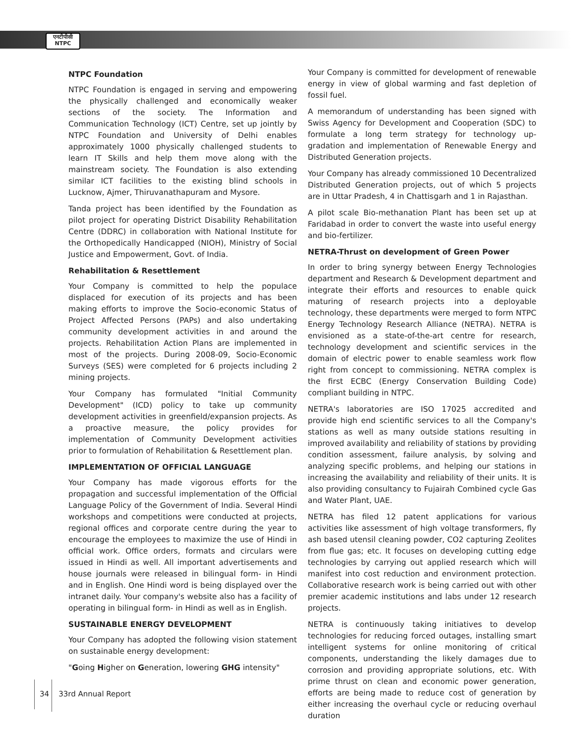एनटीपीसी
NTPC
NTPC Foundation
NTPC Foundation is engaged in serving and empowering the physically challenged and economically weaker sections of the society. The Information and Communication Technology (ICT) Centre, set up jointly by NTPC Foundation and University of Delhi enables approximately 1000 physically challenged students to learn IT Skills and help them move along with the mainstream society. The Foundation is also extending similar ICT facilities to the existing blind schools in Lucknow, Ajmer, Thiruvanathapuram and Mysore.
Tanda project has been identified by the Foundation as pilot project for operating District Disability Rehabilitation Centre (DDRC) in collaboration with National Institute for the Orthopedically Handicapped (NIOH), Ministry of Social Justice and Empowerment, Govt. of India.
Rehabilitation & Resettlement
Your Company is committed to help the populace displaced for execution of its projects and has been making efforts to improve the Socio-economic Status of Project Affected Persons (PAPs) and also undertaking community development activities in and around the projects. Rehabilitation Action Plans are implemented in most of the projects. During 2008-09, Socio-Economic Surveys (SES) were completed for 6 projects including 2 mining projects.
Your Company has formulated "Initial Community Development" (ICD) policy to take up community development activities in greenfield/expansion projects. As a proactive measure, the policy provides for implementation of Community Development activities prior to formulation of Rehabilitation & Resettlement plan.
IMPLEMENTATION OF OFFICIAL LANGUAGE
Your Company has made vigorous efforts for the propagation and successful implementation of the Official Language Policy of the Government of India. Several Hindi workshops and competitions were conducted at projects, regional offices and corporate centre during the year to encourage the employees to maximize the use of Hindi in official work. Office orders, formats and circulars were issued in Hindi as well. All important advertisements and house journals were released in bilingual form- in Hindi and in English. One Hindi word is being displayed over the intranet daily. Your company's website also has a facility of operating in bilingual form- in Hindi as well as in English.
SUSTAINABLE ENERGY DEVELOPMENT
Your Company has adopted the following vision statement on sustainable energy development:
"Going Higher on Generation, lowering GHG intensity"
Your Company is committed for development of renewable energy in view of global warming and fast depletion of fossil fuel.
A memorandum of understanding has been signed with Swiss Agency for Development and Cooperation (SDC) to formulate a long term strategy for technology up-gradation and implementation of Renewable Energy and Distributed Generation projects.
Your Company has already commissioned 10 Decentralized Distributed Generation projects, out of which 5 projects are in Uttar Pradesh, 4 in Chattisgarh and 1 in Rajasthan.
A pilot scale Bio-methanation Plant has been set up at Faridabad in order to convert the waste into useful energy and bio-fertilizer.
NETRA-Thrust on development of Green Power
In order to bring synergy between Energy Technologies department and Research & Development department and integrate their efforts and resources to enable quick maturing of research projects into a deployable technology, these departments were merged to form NTPC Energy Technology Research Alliance (NETRA). NETRA is envisioned as a state-of-the-art centre for research, technology development and scientific services in the domain of electric power to enable seamless work flow right from concept to commissioning. NETRA complex is the first ECBC (Energy Conservation Building Code) compliant building in NTPC.
NETRA's laboratories are ISO 17025 accredited and provide high end scientific services to all the Company's stations as well as many outside stations resulting in improved availability and reliability of stations by providing condition assessment, failure analysis, by solving and analyzing specific problems, and helping our stations in increasing the availability and reliability of their units. It is also providing consultancy to Fujairah Combined cycle Gas and Water Plant, UAE.
NETRA has filed 12 patent applications for various activities like assessment of high voltage transformers, fly ash based utensil cleaning powder, CO2 capturing Zeolites from flue gas; etc. It focuses on developing cutting edge technologies by carrying out applied research which will manifest into cost reduction and environment protection. Collaborative research work is being carried out with other premier academic institutions and labs under 12 research projects.
NETRA is continuously taking initiatives to develop technologies for reducing forced outages, installing smart intelligent systems for online monitoring of critical components, understanding the likely damages due to corrosion and providing appropriate solutions, etc. With prime thrust on clean and economic power generation, efforts are being made to reduce cost of generation by either increasing the overhaul cycle or reducing overhaul duration
34 33rd Annual Report